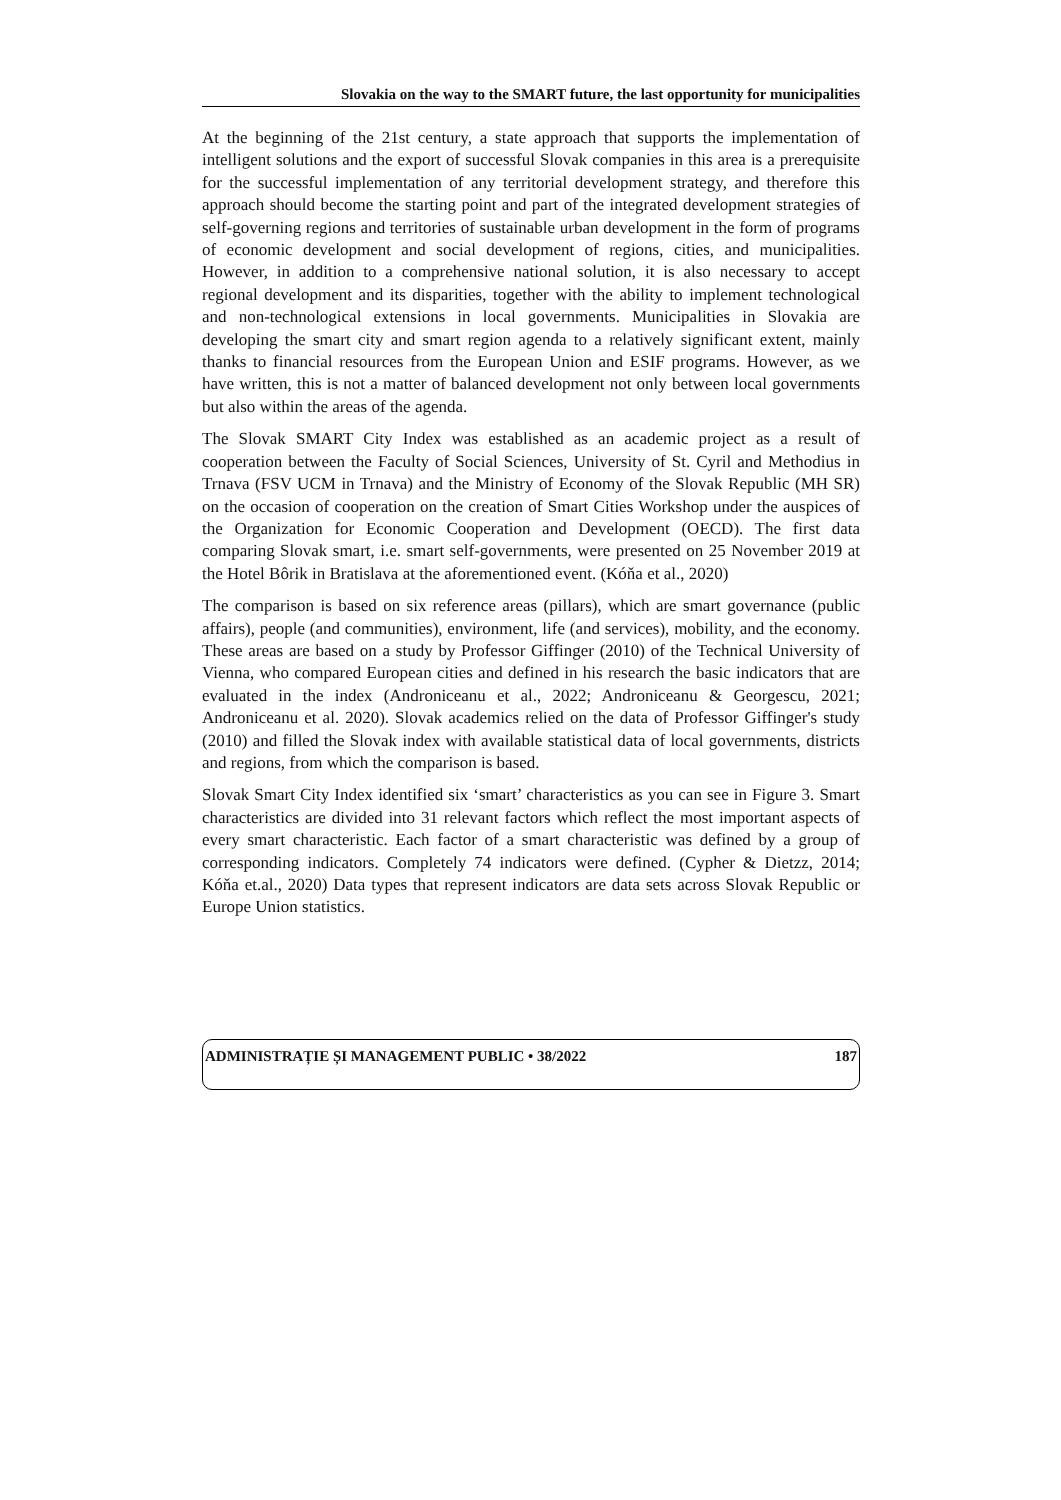Slovakia on the way to the SMART future, the last opportunity for municipalities
At the beginning of the 21st century, a state approach that supports the implementation of intelligent solutions and the export of successful Slovak companies in this area is a prerequisite for the successful implementation of any territorial development strategy, and therefore this approach should become the starting point and part of the integrated development strategies of self-governing regions and territories of sustainable urban development in the form of programs of economic development and social development of regions, cities, and municipalities. However, in addition to a comprehensive national solution, it is also necessary to accept regional development and its disparities, together with the ability to implement technological and non-technological extensions in local governments. Municipalities in Slovakia are developing the smart city and smart region agenda to a relatively significant extent, mainly thanks to financial resources from the European Union and ESIF programs. However, as we have written, this is not a matter of balanced development not only between local governments but also within the areas of the agenda.
The Slovak SMART City Index was established as an academic project as a result of cooperation between the Faculty of Social Sciences, University of St. Cyril and Methodius in Trnava (FSV UCM in Trnava) and the Ministry of Economy of the Slovak Republic (MH SR) on the occasion of cooperation on the creation of Smart Cities Workshop under the auspices of the Organization for Economic Cooperation and Development (OECD). The first data comparing Slovak smart, i.e. smart self-governments, were presented on 25 November 2019 at the Hotel Bôrik in Bratislava at the aforementioned event. (Kóňa et al., 2020)
The comparison is based on six reference areas (pillars), which are smart governance (public affairs), people (and communities), environment, life (and services), mobility, and the economy. These areas are based on a study by Professor Giffinger (2010) of the Technical University of Vienna, who compared European cities and defined in his research the basic indicators that are evaluated in the index (Androniceanu et al., 2022; Androniceanu & Georgescu, 2021; Androniceanu et al. 2020). Slovak academics relied on the data of Professor Giffinger's study (2010) and filled the Slovak index with available statistical data of local governments, districts and regions, from which the comparison is based.
Slovak Smart City Index identified six ‘smart’ characteristics as you can see in Figure 3. Smart characteristics are divided into 31 relevant factors which reflect the most important aspects of every smart characteristic. Each factor of a smart characteristic was defined by a group of corresponding indicators. Completely 74 indicators were defined. (Cypher & Dietzz, 2014; Kóňa et.al., 2020) Data types that represent indicators are data sets across Slovak Republic or Europe Union statistics.
ADMINISTRAȚIE ȘI MANAGEMENT PUBLIC • 38/2022 187